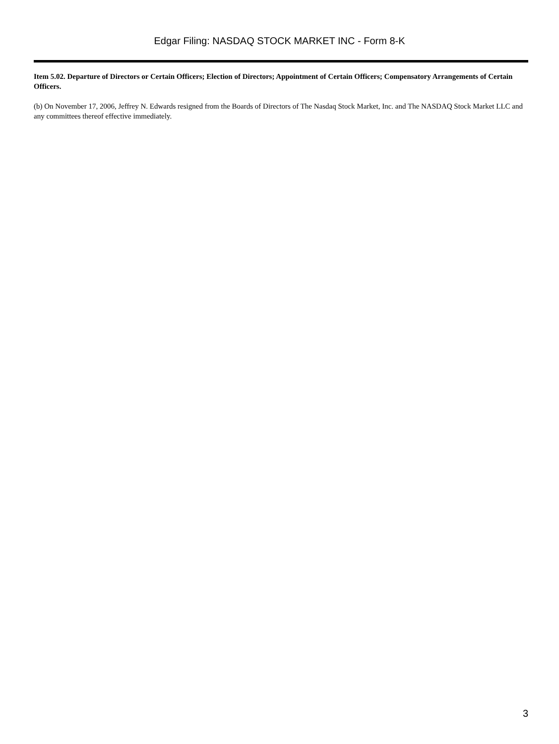Edgar Filing: NASDAQ STOCK MARKET INC - Form 8-K
Item 5.02. Departure of Directors or Certain Officers; Election of Directors; Appointment of Certain Officers; Compensatory Arrangements of Certain Officers.
(b) On November 17, 2006, Jeffrey N. Edwards resigned from the Boards of Directors of The Nasdaq Stock Market, Inc. and The NASDAQ Stock Market LLC and any committees thereof effective immediately.
3